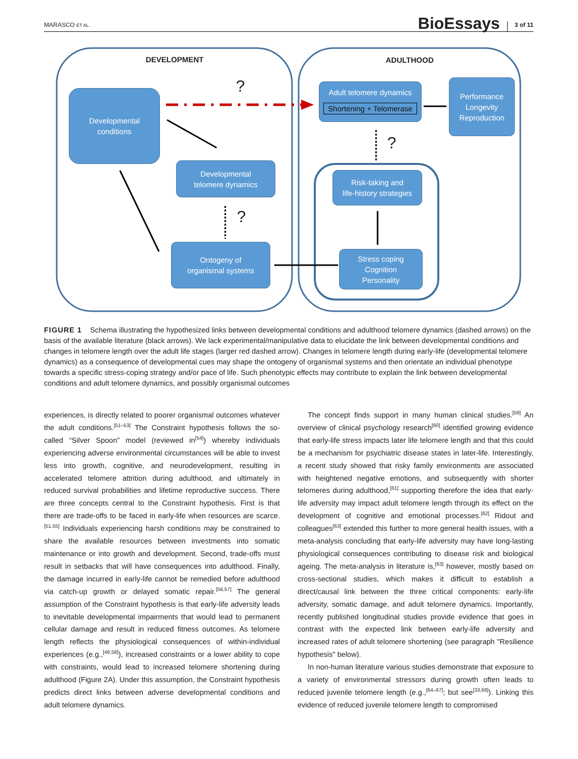MARASCO ET AL. BioEssays 3 of 11
DEVELOPMENT ADULTHOOD
?
?
?
Developmental
conditions
Developmental
telomere dynamics
Ontogeny of
organismal systems
Adult telomere dynamics
Shortening + Telomerase
Performance
Longevity
Reproduction
Risk-taking and
life-history strategies
Stress coping
Cognition
Personality
FIGURE 1 Schema illustrating the hypothesized links between developmental conditions and adulthood telomere dynamics (dashed arrows) on the basis of the available literature (black arrows). We lack experimental/manipulative data to elucidate the link between developmental conditions and changes in telomere length over the adult life stages (larger red dashed arrow). Changes in telomere length during early-life (developmental telomere dynamics) as a consequence of developmental cues may shape the ontogeny of organismal systems and then orientate an individual phenotype towards a specific stress-coping strategy and/or pace of life. Such phenotypic effects may contribute to explain the link between developmental conditions and adult telomere dynamics, and possibly organismal outcomes
experiences, is directly related to poorer organismal outcomes whatever the adult conditions.<sup>[51–53]</sup> The Constraint hypothesis follows the so-called “Silver Spoon” model (reviewed in<sup>[54]</sup>) whereby individuals experiencing adverse environmental circumstances will be able to invest less into growth, cognitive, and neurodevelopment, resulting in accelerated telomere attrition during adulthood, and ultimately in reduced survival probabilities and lifetime reproductive success. There are three concepts central to the Constraint hypothesis. First is that there are trade-offs to be faced in early-life when resources are scarce.<sup>[51,55]</sup> Individuals experiencing harsh conditions may be constrained to share the available resources between investments into somatic maintenance or into growth and development. Second, trade-offs must result in setbacks that will have consequences into adulthood. Finally, the damage incurred in early-life cannot be remedied before adulthood via catch-up growth or delayed somatic repair.<sup>[56,57]</sup> The general assumption of the Constraint hypothesis is that early-life adversity leads to inevitable developmental impairments that would lead to permanent cellular damage and result in reduced fitness outcomes. As telomere length reflects the physiological consequences of within-individual experiences (e.g.,<sup>[46,58]</sup>), increased constraints or a lower ability to cope with constraints, would lead to increased telomere shortening during adulthood (Figure 2A). Under this assumption, the Constraint hypothesis predicts direct links between adverse developmental conditions and adult telomere dynamics.
The concept finds support in many human clinical studies.<sup>[59]</sup> An overview of clinical psychology research<sup>[60]</sup> identified growing evidence that early-life stress impacts later life telomere length and that this could be a mechanism for psychiatric disease states in later-life. Interestingly, a recent study showed that risky family environments are associated with heightened negative emotions, and subsequently with shorter telomeres during adulthood,<sup>[61]</sup> supporting therefore the idea that early-life adversity may impact adult telomere length through its effect on the development of cognitive and emotional processes.<sup>[62]</sup> Ridout and colleagues<sup>[63]</sup> extended this further to more general health issues, with a meta-analysis concluding that early-life adversity may have long-lasting physiological consequences contributing to disease risk and biological ageing. The meta-analysis in literature is,<sup>[63]</sup> however, mostly based on cross-sectional studies, which makes it difficult to establish a direct/causal link between the three critical components: early-life adversity, somatic damage, and adult telomere dynamics. Importantly, recently published longitudinal studies provide evidence that goes in contrast with the expected link between early-life adversity and increased rates of adult telomere shortening (see paragraph "Resilience hypothesis" below).
In non-human literature various studies demonstrate that exposure to a variety of environmental stressors during growth often leads to reduced juvenile telomere length (e.g.,<sup>[64–67]</sup>; but see<sup>[33,68]</sup>). Linking this evidence of reduced juvenile telomere length to compromised